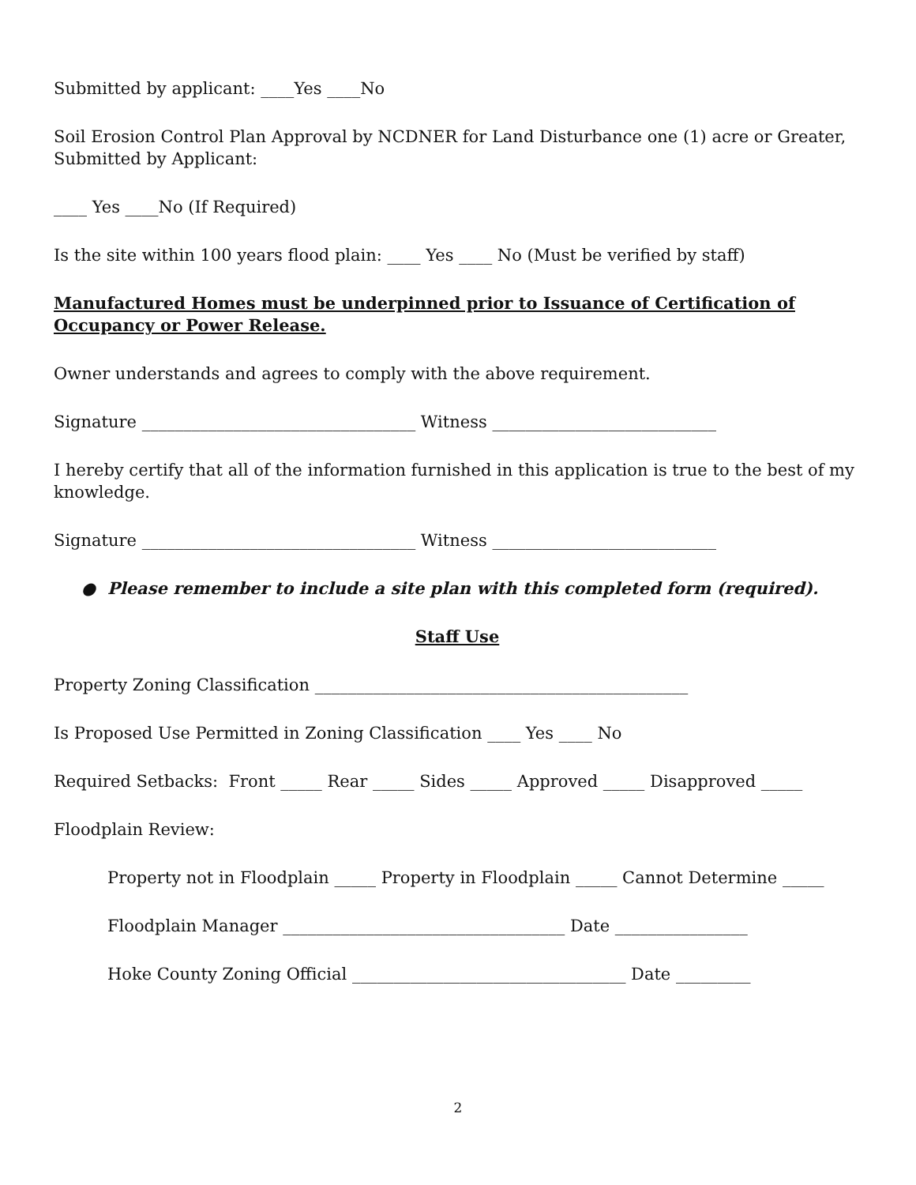Submitted by applicant: ____Yes ____No
Soil Erosion Control Plan Approval by NCDNER for Land Disturbance one (1) acre or Greater, Submitted by Applicant:
____ Yes ____No (If Required)
Is the site within 100 years flood plain: ____ Yes ____ No (Must be verified by staff)
Manufactured Homes must be underpinned prior to Issuance of Certification of Occupancy or Power Release.
Owner understands and agrees to comply with the above requirement.
Signature _________________________________ Witness ___________________________
I hereby certify that all of the information furnished in this application is true to the best of my knowledge.
Signature _________________________________ Witness ___________________________
● Please remember to include a site plan with this completed form (required).
Staff Use
Property Zoning Classification _____________________________________________
Is Proposed Use Permitted in Zoning Classification ____ Yes ____ No
Required Setbacks: Front _____ Rear _____ Sides _____ Approved _____ Disapproved _____
Floodplain Review:
Property not in Floodplain _____ Property in Floodplain _____ Cannot Determine _____
Floodplain Manager __________________________________ Date ________________
Hoke County Zoning Official _________________________________ Date _________
2